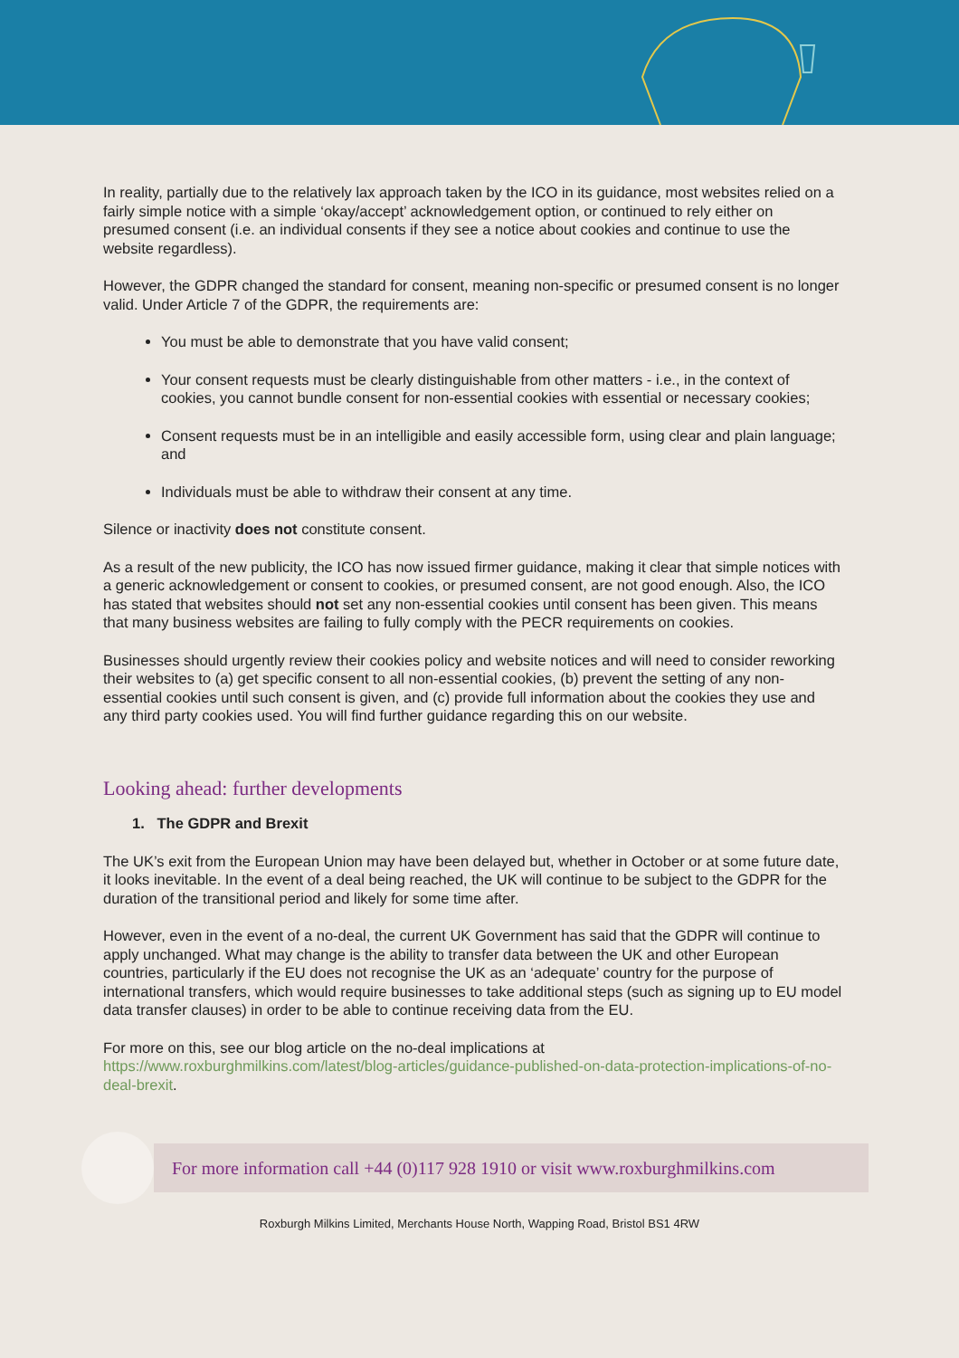In reality, partially due to the relatively lax approach taken by the ICO in its guidance, most websites relied on a fairly simple notice with a simple ‘okay/accept’ acknowledgement option, or continued to rely either on presumed consent (i.e. an individual consents if they see a notice about cookies and continue to use the website regardless).
However, the GDPR changed the standard for consent, meaning non-specific or presumed consent is no longer valid. Under Article 7 of the GDPR, the requirements are:
You must be able to demonstrate that you have valid consent;
Your consent requests must be clearly distinguishable from other matters - i.e., in the context of cookies, you cannot bundle consent for non-essential cookies with essential or necessary cookies;
Consent requests must be in an intelligible and easily accessible form, using clear and plain language; and
Individuals must be able to withdraw their consent at any time.
Silence or inactivity does not constitute consent.
As a result of the new publicity, the ICO has now issued firmer guidance, making it clear that simple notices with a generic acknowledgement or consent to cookies, or presumed consent, are not good enough. Also, the ICO has stated that websites should not set any non-essential cookies until consent has been given. This means that many business websites are failing to fully comply with the PECR requirements on cookies.
Businesses should urgently review their cookies policy and website notices and will need to consider reworking their websites to (a) get specific consent to all non-essential cookies, (b) prevent the setting of any non-essential cookies until such consent is given, and (c) provide full information about the cookies they use and any third party cookies used. You will find further guidance regarding this on our website.
Looking ahead: further developments
1. The GDPR and Brexit
The UK’s exit from the European Union may have been delayed but, whether in October or at some future date, it looks inevitable. In the event of a deal being reached, the UK will continue to be subject to the GDPR for the duration of the transitional period and likely for some time after.
However, even in the event of a no-deal, the current UK Government has said that the GDPR will continue to apply unchanged. What may change is the ability to transfer data between the UK and other European countries, particularly if the EU does not recognise the UK as an ‘adequate’ country for the purpose of international transfers, which would require businesses to take additional steps (such as signing up to EU model data transfer clauses) in order to be able to continue receiving data from the EU.
For more on this, see our blog article on the no-deal implications at https://www.roxburghmilkins.com/latest/blog-articles/guidance-published-on-data-protection-implications-of-no-deal-brexit.
For more information call +44 (0)117 928 1910 or visit www.roxburghmilkins.com
Roxburgh Milkins Limited, Merchants House North, Wapping Road, Bristol BS1 4RW